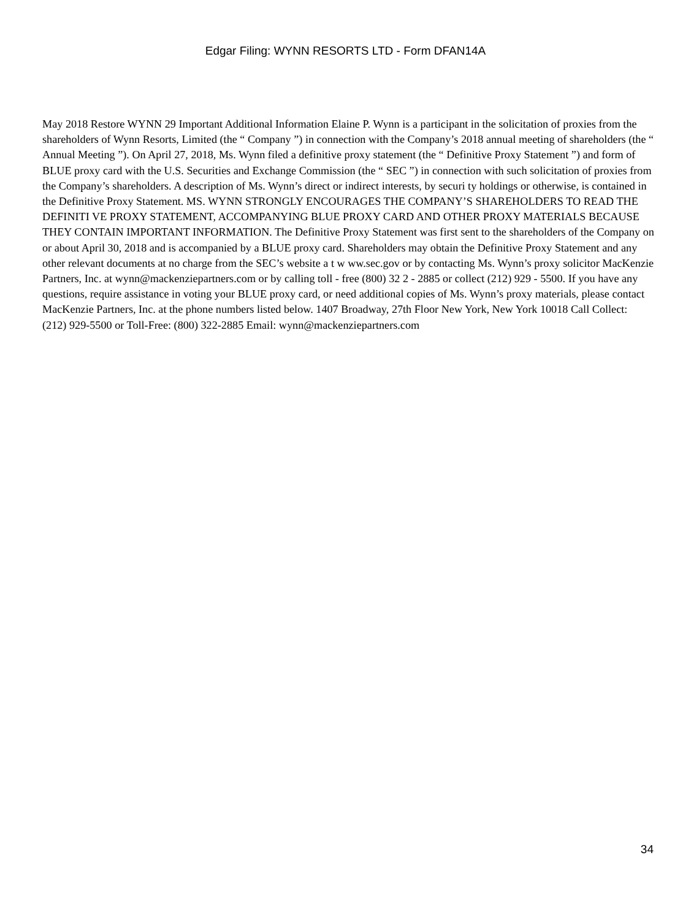Edgar Filing: WYNN RESORTS LTD - Form DFAN14A
May 2018 Restore WYNN 29 Important Additional Information Elaine P. Wynn is a participant in the solicitation of proxies from the shareholders of Wynn Resorts, Limited (the “ Company ”) in connection with the Company’s 2018 annual meeting of shareholders (the “ Annual Meeting ”). On April 27, 2018, Ms. Wynn filed a definitive proxy statement (the “ Definitive Proxy Statement ”) and form of BLUE proxy card with the U.S. Securities and Exchange Commission (the “ SEC ”) in connection with such solicitation of proxies from the Company’s shareholders. A description of Ms. Wynn’s direct or indirect interests, by securi ty holdings or otherwise, is contained in the Definitive Proxy Statement. MS. WYNN STRONGLY ENCOURAGES THE COMPANY’S SHAREHOLDERS TO READ THE DEFINITI VE PROXY STATEMENT, ACCOMPANYING BLUE PROXY CARD AND OTHER PROXY MATERIALS BECAUSE THEY CONTAIN IMPORTANT INFORMATION. The Definitive Proxy Statement was first sent to the shareholders of the Company on or about April 30, 2018 and is accompanied by a BLUE proxy card. Shareholders may obtain the Definitive Proxy Statement and any other relevant documents at no charge from the SEC’s website a t w ww.sec.gov or by contacting Ms. Wynn’s proxy solicitor MacKenzie Partners, Inc. at wynn@mackenziepartners.com or by calling toll - free (800) 32 2 - 2885 or collect (212) 929 - 5500. If you have any questions, require assistance in voting your BLUE proxy card, or need additional copies of Ms. Wynn’s proxy materials, please contact MacKenzie Partners, Inc. at the phone numbers listed below. 1407 Broadway, 27th Floor New York, New York 10018 Call Collect: (212) 929-5500 or Toll-Free: (800) 322-2885 Email: wynn@mackenziepartners.com
34